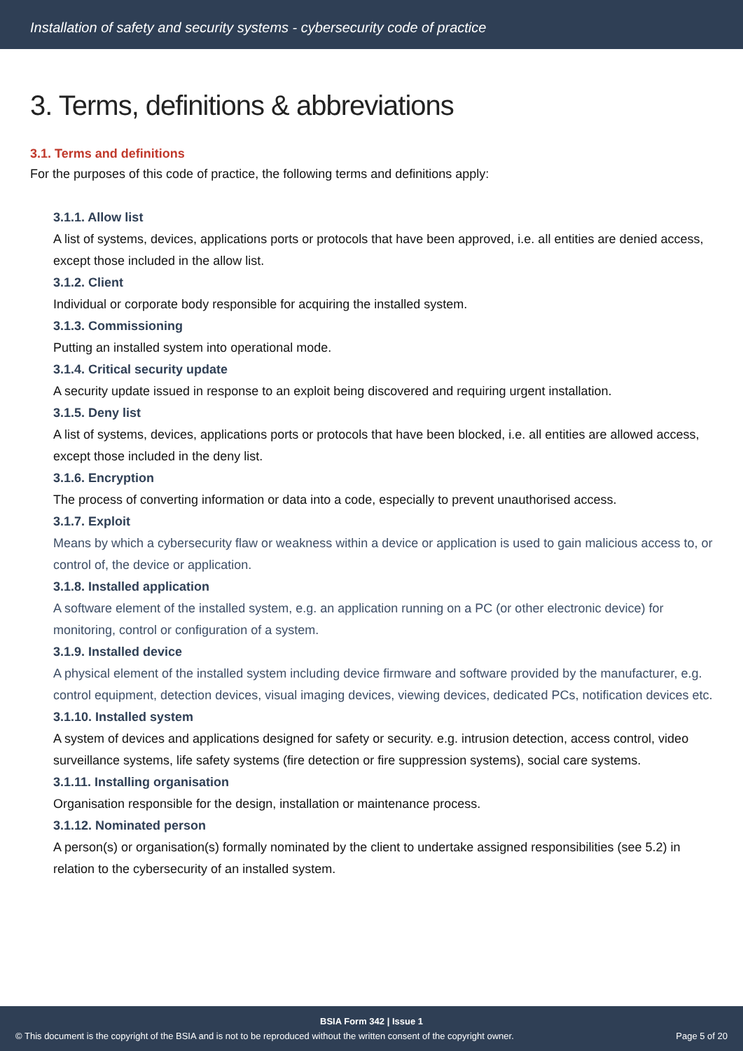Installation of safety and security systems - cybersecurity code of practice
3. Terms, definitions & abbreviations
3.1. Terms and definitions
For the purposes of this code of practice, the following terms and definitions apply:
3.1.1. Allow list
A list of systems, devices, applications ports or protocols that have been approved, i.e. all entities are denied access, except those included in the allow list.
3.1.2. Client
Individual or corporate body responsible for acquiring the installed system.
3.1.3. Commissioning
Putting an installed system into operational mode.
3.1.4. Critical security update
A security update issued in response to an exploit being discovered and requiring urgent installation.
3.1.5. Deny list
A list of systems, devices, applications ports or protocols that have been blocked, i.e. all entities are allowed access, except those included in the deny list.
3.1.6. Encryption
The process of converting information or data into a code, especially to prevent unauthorised access.
3.1.7. Exploit
Means by which a cybersecurity flaw or weakness within a device or application is used to gain malicious access to, or control of, the device or application.
3.1.8. Installed application
A software element of the installed system, e.g. an application running on a PC (or other electronic device) for monitoring, control or configuration of a system.
3.1.9. Installed device
A physical element of the installed system including device firmware and software provided by the manufacturer, e.g. control equipment, detection devices, visual imaging devices, viewing devices, dedicated PCs, notification devices etc.
3.1.10. Installed system
A system of devices and applications designed for safety or security. e.g. intrusion detection, access control, video surveillance systems, life safety systems (fire detection or fire suppression systems), social care systems.
3.1.11. Installing organisation
Organisation responsible for the design, installation or maintenance process.
3.1.12. Nominated person
A person(s) or organisation(s) formally nominated by the client to undertake assigned responsibilities (see 5.2) in relation to the cybersecurity of an installed system.
BSIA Form 342 | Issue 1
© This document is the copyright of the BSIA and is not to be reproduced without the written consent of the copyright owner. Page 5 of 20